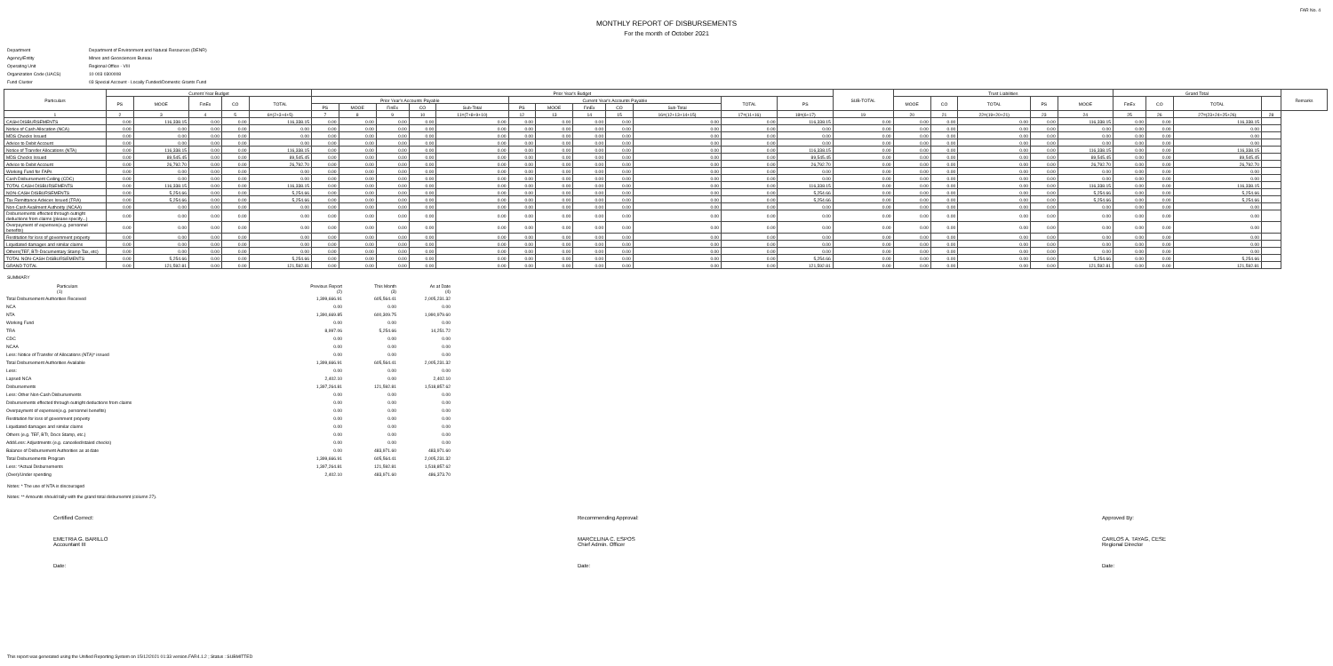FAR No. 4
MONTHLY REPORT OF DISBURSEMENTS
For the month of October 2021
Department Department of Environment and Natural Resources (DENR)
Agency/Entity Mines and Geosciences Bureau
Operating Unit Regional Office - VIII
Organization Code (UACS) 10 003 0300008
Fund Cluster 03 Special Account - Locally Funded/Domestic Grants Fund
| Particulars | Current Year Budget | | | | | Prior Year's Budget | | | | | | | | | | | | SUB-TOTAL | Trust Liabilities | | | | | Grand Total | | | | Remarks |
| --- | --- | --- | --- | --- | --- | --- | --- | --- | --- | --- | --- | --- | --- | --- | --- | --- | --- | --- | --- | --- | --- | --- | --- | --- | --- | --- | --- | --- |
| | PS | MOOE | FinEx | CO | TOTAL | Prior Year's Accounts Payable | | | | | Current Year's Accounts Payable | | | | | TOTAL | PS | | MOOE | CO | TOTAL | PS | MOOE | FinEx | CO | TOTAL | | |
| | | | | | | PS | MOOE | FinEx | CO | Sub-Total | PS | MOOE | FinEx | CO | Sub-Total | | | | | | | | | | | | | |
| 1 | 2 | 3 | 4 | 5 | 6=(2+3+4+5) | 7 | 8 | 9 | 10 | 11=(7+8+9+10) | 12 | 13 | 14 | 15 | 16=(12+13+14+15) | 17=(11+16) | 18=(6+17) | 19 | 20 | 21 | 22=(19+20+21) | 23 | 24 | 25 | 26 | 27=(23+24+25+26) | 28 | |
| CASH DISBURSEMENTS | 0.00 | 116,338.15 | 0.00 | 0.00 | 116,338.15 | 0.00 | 0.00 | 0.00 | 0.00 | 0.00 | 0.00 | 0.00 | 0.00 | 0.00 | 0.00 | 0.00 | 116,338.15 | 0.00 | 0.00 | 0.00 | 0.00 | 0.00 | 116,338.15 | 0.00 | 0.00 | 116,338.15 | | |
| Notice of Cash Allocation (NCA) | 0.00 | 0.00 | 0.00 | 0.00 | 0.00 | 0.00 | 0.00 | 0.00 | 0.00 | 0.00 | 0.00 | 0.00 | 0.00 | 0.00 | 0.00 | 0.00 | 0.00 | 0.00 | 0.00 | 0.00 | 0.00 | 0.00 | 0.00 | 0.00 | 0.00 | 0.00 | | |
| MDS Checks Issued | 0.00 | 0.00 | 0.00 | 0.00 | 0.00 | 0.00 | 0.00 | 0.00 | 0.00 | 0.00 | 0.00 | 0.00 | 0.00 | 0.00 | 0.00 | 0.00 | 0.00 | 0.00 | 0.00 | 0.00 | 0.00 | 0.00 | 0.00 | 0.00 | 0.00 | 0.00 | | |
| Advice to Debit Account | 0.00 | 0.00 | 0.00 | 0.00 | 0.00 | 0.00 | 0.00 | 0.00 | 0.00 | 0.00 | 0.00 | 0.00 | 0.00 | 0.00 | 0.00 | 0.00 | 0.00 | 0.00 | 0.00 | 0.00 | 0.00 | 0.00 | 0.00 | 0.00 | 0.00 | 0.00 | | |
| Notice of Transfer Allocations (NTA) | 0.00 | 116,338.15 | 0.00 | 0.00 | 116,338.15 | 0.00 | 0.00 | 0.00 | 0.00 | 0.00 | 0.00 | 0.00 | 0.00 | 0.00 | 0.00 | 0.00 | 116,338.15 | 0.00 | 0.00 | 0.00 | 0.00 | 0.00 | 116,338.15 | 0.00 | 0.00 | 116,338.15 | | |
| MDS Checks Issued | 0.00 | 89,545.45 | 0.00 | 0.00 | 89,545.45 | 0.00 | 0.00 | 0.00 | 0.00 | 0.00 | 0.00 | 0.00 | 0.00 | 0.00 | 0.00 | 0.00 | 89,545.45 | 0.00 | 0.00 | 0.00 | 0.00 | 0.00 | 89,545.45 | 0.00 | 0.00 | 89,545.45 | | |
| Advice to Debit Account | 0.00 | 26,792.70 | 0.00 | 0.00 | 26,792.70 | 0.00 | 0.00 | 0.00 | 0.00 | 0.00 | 0.00 | 0.00 | 0.00 | 0.00 | 0.00 | 0.00 | 26,792.70 | 0.00 | 0.00 | 0.00 | 0.00 | 0.00 | 26,792.70 | 0.00 | 0.00 | 26,792.70 | | |
| Working Fund for FAPs | 0.00 | 0.00 | 0.00 | 0.00 | 0.00 | 0.00 | 0.00 | 0.00 | 0.00 | 0.00 | 0.00 | 0.00 | 0.00 | 0.00 | 0.00 | 0.00 | 0.00 | 0.00 | 0.00 | 0.00 | 0.00 | 0.00 | 0.00 | 0.00 | 0.00 | 0.00 | | |
| Cash Disbursement Ceiling (CDC) | 0.00 | 0.00 | 0.00 | 0.00 | 0.00 | 0.00 | 0.00 | 0.00 | 0.00 | 0.00 | 0.00 | 0.00 | 0.00 | 0.00 | 0.00 | 0.00 | 0.00 | 0.00 | 0.00 | 0.00 | 0.00 | 0.00 | 0.00 | 0.00 | 0.00 | 0.00 | | |
| TOTAL CASH DISBURSEMENTS | 0.00 | 116,338.15 | 0.00 | 0.00 | 116,338.15 | 0.00 | 0.00 | 0.00 | 0.00 | 0.00 | 0.00 | 0.00 | 0.00 | 0.00 | 0.00 | 0.00 | 116,338.15 | 0.00 | 0.00 | 0.00 | 0.00 | 0.00 | 116,338.15 | 0.00 | 0.00 | 116,338.15 | | |
| NON-CASH DISBURSEMENTS | 0.00 | 5,254.66 | 0.00 | 0.00 | 5,254.66 | 0.00 | 0.00 | 0.00 | 0.00 | 0.00 | 0.00 | 0.00 | 0.00 | 0.00 | 0.00 | 0.00 | 5,254.66 | 0.00 | 0.00 | 0.00 | 0.00 | 0.00 | 5,254.66 | 0.00 | 0.00 | 5,254.66 | | |
| Tax Remittance Advices Issued (TRA) | 0.00 | 5,254.66 | 0.00 | 0.00 | 5,254.66 | 0.00 | 0.00 | 0.00 | 0.00 | 0.00 | 0.00 | 0.00 | 0.00 | 0.00 | 0.00 | 0.00 | 5,254.66 | 0.00 | 0.00 | 0.00 | 0.00 | 0.00 | 5,254.66 | 0.00 | 0.00 | 5,254.66 | | |
| Non-Cash Availment Authority (NCAA) | 0.00 | 0.00 | 0.00 | 0.00 | 0.00 | 0.00 | 0.00 | 0.00 | 0.00 | 0.00 | 0.00 | 0.00 | 0.00 | 0.00 | 0.00 | 0.00 | 0.00 | 0.00 | 0.00 | 0.00 | 0.00 | 0.00 | 0.00 | 0.00 | 0.00 | 0.00 | | |
| Disbursements effected through outright deductions from claims (please specify...) | 0.00 | 0.00 | 0.00 | 0.00 | 0.00 | 0.00 | 0.00 | 0.00 | 0.00 | 0.00 | 0.00 | 0.00 | 0.00 | 0.00 | 0.00 | 0.00 | 0.00 | 0.00 | 0.00 | 0.00 | 0.00 | 0.00 | 0.00 | 0.00 | 0.00 | 0.00 | | |
| Overpayment of expenses(e.g. personnel benefits) | 0.00 | 0.00 | 0.00 | 0.00 | 0.00 | 0.00 | 0.00 | 0.00 | 0.00 | 0.00 | 0.00 | 0.00 | 0.00 | 0.00 | 0.00 | 0.00 | 0.00 | 0.00 | 0.00 | 0.00 | 0.00 | 0.00 | 0.00 | 0.00 | 0.00 | 0.00 | | |
| Restitution for loss of government property | 0.00 | 0.00 | 0.00 | 0.00 | 0.00 | 0.00 | 0.00 | 0.00 | 0.00 | 0.00 | 0.00 | 0.00 | 0.00 | 0.00 | 0.00 | 0.00 | 0.00 | 0.00 | 0.00 | 0.00 | 0.00 | 0.00 | 0.00 | 0.00 | 0.00 | 0.00 | | |
| Liquidated damages and similar claims | 0.00 | 0.00 | 0.00 | 0.00 | 0.00 | 0.00 | 0.00 | 0.00 | 0.00 | 0.00 | 0.00 | 0.00 | 0.00 | 0.00 | 0.00 | 0.00 | 0.00 | 0.00 | 0.00 | 0.00 | 0.00 | 0.00 | 0.00 | 0.00 | 0.00 | 0.00 | | |
| Others(TEF, BTr-Documentary Stamp Tax, etc) | 0.00 | 0.00 | 0.00 | 0.00 | 0.00 | 0.00 | 0.00 | 0.00 | 0.00 | 0.00 | 0.00 | 0.00 | 0.00 | 0.00 | 0.00 | 0.00 | 0.00 | 0.00 | 0.00 | 0.00 | 0.00 | 0.00 | 0.00 | 0.00 | 0.00 | 0.00 | | |
| TOTAL NON-CASH DISBURSEMENTS | 0.00 | 5,254.66 | 0.00 | 0.00 | 5,254.66 | 0.00 | 0.00 | 0.00 | 0.00 | 0.00 | 0.00 | 0.00 | 0.00 | 0.00 | 0.00 | 0.00 | 5,254.66 | 0.00 | 0.00 | 0.00 | 0.00 | 0.00 | 5,254.66 | 0.00 | 0.00 | 5,254.66 | | |
| GRAND TOTAL | 0.00 | 121,592.81 | 0.00 | 0.00 | 121,592.81 | 0.00 | 0.00 | 0.00 | 0.00 | 0.00 | 0.00 | 0.00 | 0.00 | 0.00 | 0.00 | 0.00 | 121,592.81 | 0.00 | 0.00 | 0.00 | 0.00 | 0.00 | 121,592.81 | 0.00 | 0.00 | 121,592.81 | | |
SUMMARY
| Particulars (1) | Previous Report (2) | This Month (3) | As at Date (4) |
| Total Disbursement Authorities Received | 1,399,666.91 | 605,564.41 | 2,005,231.32 |
| NCA | 0.00 | 0.00 | 0.00 |
| NTA | 1,390,669.85 | 600,309.75 | 1,990,979.60 |
| Working Fund | 0.00 | 0.00 | 0.00 |
| TRA | 8,997.06 | 5,254.66 | 14,251.72 |
| CDC | 0.00 | 0.00 | 0.00 |
| NCAA | 0.00 | 0.00 | 0.00 |
| Less: Notice of Transfer of Allocations (NTA)* issued | 0.00 | 0.00 | 0.00 |
| Total Disbursement Authorities Available | 1,399,666.91 | 605,564.41 | 2,005,231.32 |
| Less: | 0.00 | 0.00 | 0.00 |
| Lapsed NCA | 2,402.10 | 0.00 | 2,402.10 |
| Disbursements | 1,397,264.81 | 121,592.81 | 1,518,857.62 |
| Less: Other Non-Cash Disbursements | 0.00 | 0.00 | 0.00 |
| Disbursements effected through outright deductions from claims | 0.00 | 0.00 | 0.00 |
| Overpayment of expenses(e.g. personnel benefits) | 0.00 | 0.00 | 0.00 |
| Restitution for loss of government property | 0.00 | 0.00 | 0.00 |
| Liquidated damages and similar claims | 0.00 | 0.00 | 0.00 |
| Others (e.g. TEF, BTr, Docs Stamp, etc.) | 0.00 | 0.00 | 0.00 |
| Add/Less: Adjustments (e.g. cancelled/staled checks) | 0.00 | 0.00 | 0.00 |
| Balance of Disbursement Authorities as at date | 0.00 | 483,971.60 | 483,971.60 |
| Total Disbursements Program | 1,399,666.91 | 605,564.41 | 2,005,231.32 |
| Less: *Actual Disbursements | 1,397,264.81 | 121,592.81 | 1,518,857.62 |
| (Over)/Under spending | 2,402.10 | 483,971.60 | 486,373.70 |
Notes: * The use of NTA is discouraged
Notes: ** Amounts should tally with the grand total disbursemnt (column 27).
Certified Correct:
EMETRIA G. BARILLO
Accountant III
Date:
Recommending Approval:
MARCELINA C. ESPOS
Chief Admin. Officer
Date:
Approved By:
CARLOS A. TAYAG, CESE
Regional Director
Date:
This report was generated using the Unified Reporting System on 15/12/2021 01:33 version.FAR4.1.2 ; Status : SUBMITTED